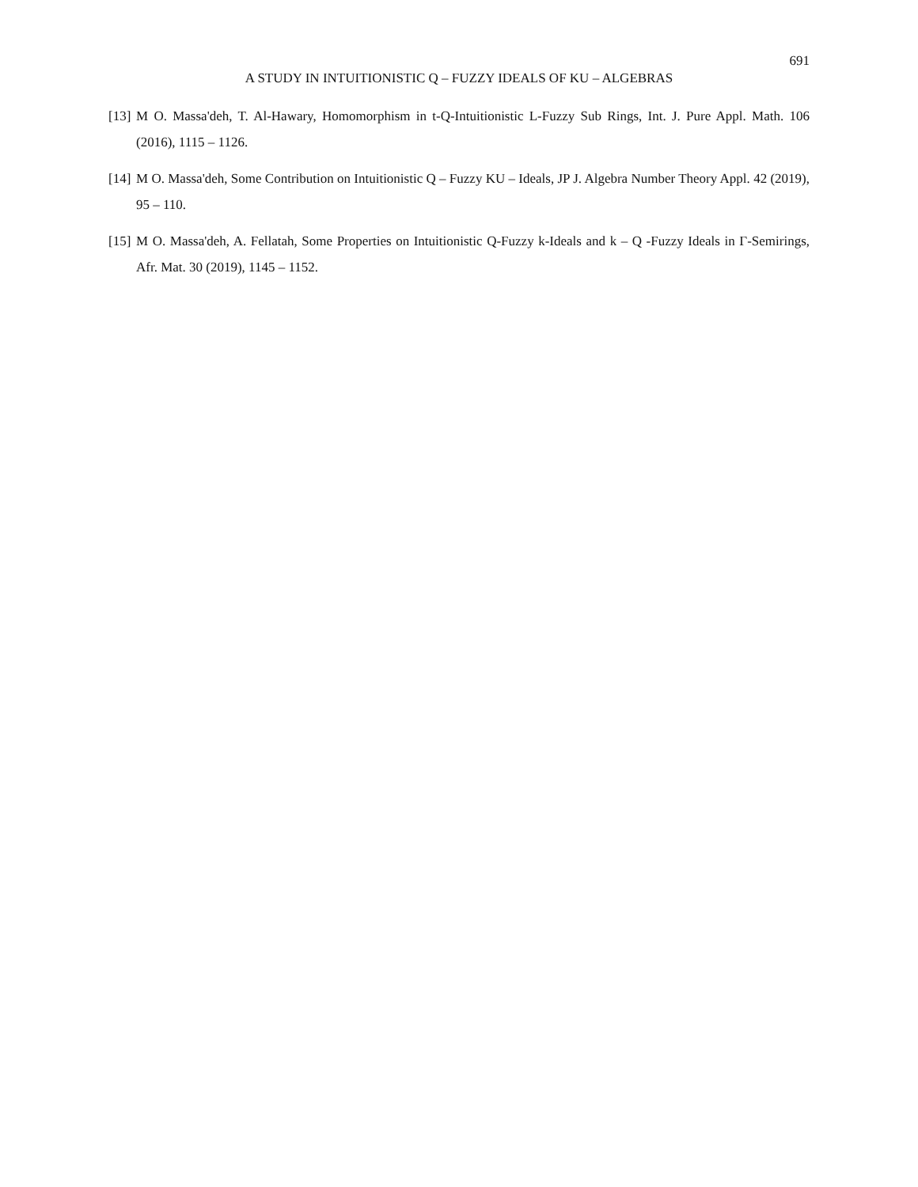691
A STUDY IN INTUITIONISTIC Q – FUZZY IDEALS OF KU – ALGEBRAS
[13] M O. Massa'deh, T. Al-Hawary, Homomorphism in t-Q-Intuitionistic L-Fuzzy Sub Rings, Int. J. Pure Appl. Math. 106 (2016), 1115 – 1126.
[14] M O. Massa'deh, Some Contribution on Intuitionistic Q – Fuzzy KU – Ideals, JP J. Algebra Number Theory Appl. 42 (2019), 95 – 110.
[15] M O. Massa'deh, A. Fellatah, Some Properties on Intuitionistic Q-Fuzzy k-Ideals and k – Q -Fuzzy Ideals in Γ-Semirings, Afr. Mat. 30 (2019), 1145 – 1152.